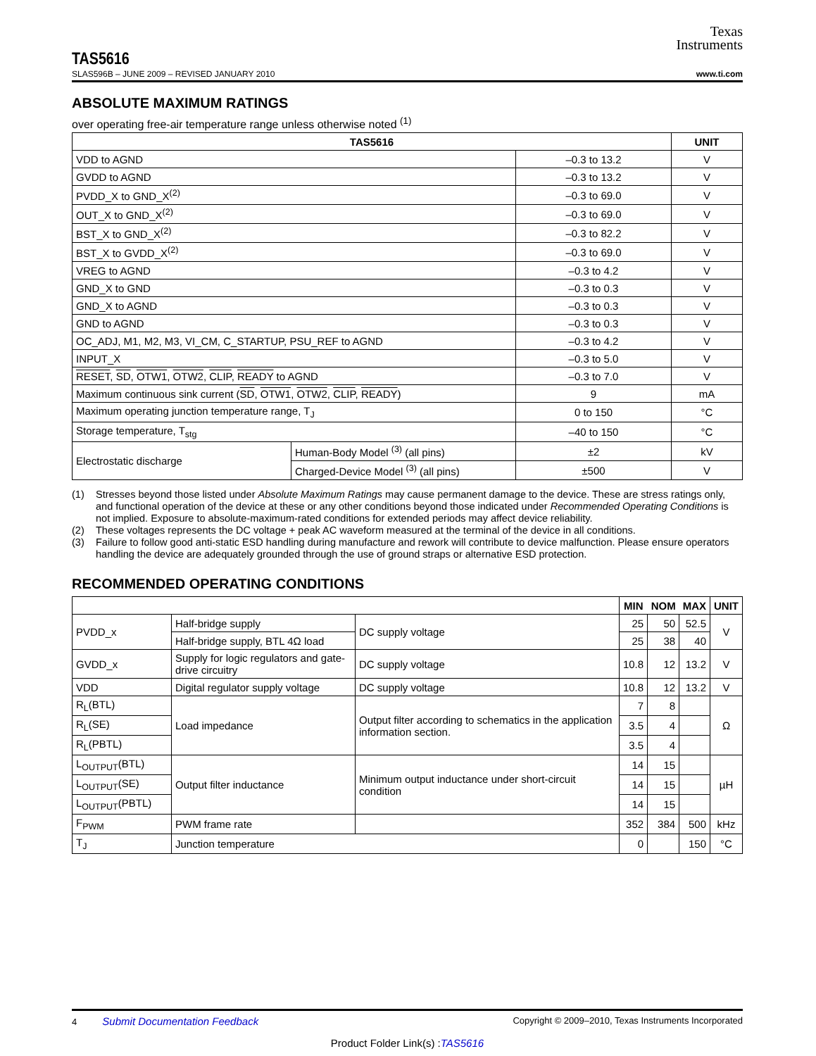Texas
Instruments
TAS5616
SLAS596B – JUNE 2009 – REVISED JANUARY 2010 www.ti.com
ABSOLUTE MAXIMUM RATINGS
over operating free-air temperature range unless otherwise noted <sup>(1)</sup>
| TAS5616 | | | UNIT |
| --- | --- | --- | --- |
| VDD to AGND | | –0.3 to 13.2 | V |
| GVDD to AGND | | –0.3 to 13.2 | V |
| PVDD_X to GND_X<sup>(2)</sup> | | –0.3 to 69.0 | V |
| OUT_X to GND_X<sup>(2)</sup> | | –0.3 to 69.0 | V |
| BST_X to GND_X<sup>(2)</sup> | | –0.3 to 82.2 | V |
| BST_X to GVDD_X<sup>(2)</sup> | | –0.3 to 69.0 | V |
| VREG to AGND | | –0.3 to 4.2 | V |
| GND_X to GND | | –0.3 to 0.3 | V |
| GND_X to AGND | | –0.3 to 0.3 | V |
| GND to AGND | | –0.3 to 0.3 | V |
| OC_ADJ, M1, M2, M3, VI_CM, C_STARTUP, PSU_REF to AGND | | –0.3 to 4.2 | V |
| INPUT_X | | –0.3 to 5.0 | V |
| RESET , SD , OTW1 , OTW2 , CLIP , READY to AGND | | –0.3 to 7.0 | V |
| Maximum continuous sink current ( SD , OTW1 , OTW2 , CLIP , READY ) | | 9 | mA |
| Maximum operating junction temperature range, T<sub>J</sub> | | 0 to 150 | °C |
| Storage temperature, T<sub>stg</sub> | | –40 to 150 | °C |
| Electrostatic discharge | Human-Body Model <sup>(3)</sup> (all pins) | ±2 | kV |
| | Charged-Device Model <sup>(3)</sup> (all pins) | ±500 | V |
(1) Stresses beyond those listed under Absolute Maximum Ratings may cause permanent damage to the device. These are stress ratings only, and functional operation of the device at these or any other conditions beyond those indicated under Recommended Operating Conditions is not implied. Exposure to absolute-maximum-rated conditions for extended periods may affect device reliability.
(2) These voltages represents the DC voltage + peak AC waveform measured at the terminal of the device in all conditions.
(3) Failure to follow good anti-static ESD handling during manufacture and rework will contribute to device malfunction. Please ensure operators handling the device are adequately grounded through the use of ground straps or alternative ESD protection.
RECOMMENDED OPERATING CONDITIONS
| | | | MIN | NOM | MAX | UNIT |
| PVDD_x | Half-bridge supply | DC supply voltage | 25 | 50 | 52.5 | V |
| | Half-bridge supply, BTL 4Ω load | | 25 | 38 | 40 | |
| GVDD_x | Supply for logic regulators and gate-drive circuitry | DC supply voltage | 10.8 | 12 | 13.2 | V |
| VDD | Digital regulator supply voltage | DC supply voltage | 10.8 | 12 | 13.2 | V |
| R<sub>L</sub>(BTL) | Load impedance | Output filter according to schematics in the application information section. | 7 | 8 | | Ω |
| R<sub>L</sub>(SE) | | | 3.5 | 4 | | |
| R<sub>L</sub>(PBTL) | | | 3.5 | 4 | | |
| L<sub>OUTPUT</sub>(BTL) | Output filter inductance | Minimum output inductance under short-circuit condition | 14 | 15 | | µH |
| L<sub>OUTPUT</sub>(SE) | | | 14 | 15 | | |
| L<sub>OUTPUT</sub>(PBTL) | | | 14 | 15 | | |
| F<sub>PWM</sub> | PWM frame rate | | 352 | 384 | 500 | kHz |
| T<sub>J</sub> | Junction temperature | | 0 | | 150 | °C |
4 Submit Documentation Feedback Copyright © 2009–2010, Texas Instruments Incorporated
Product Folder Link(s) :TAS5616